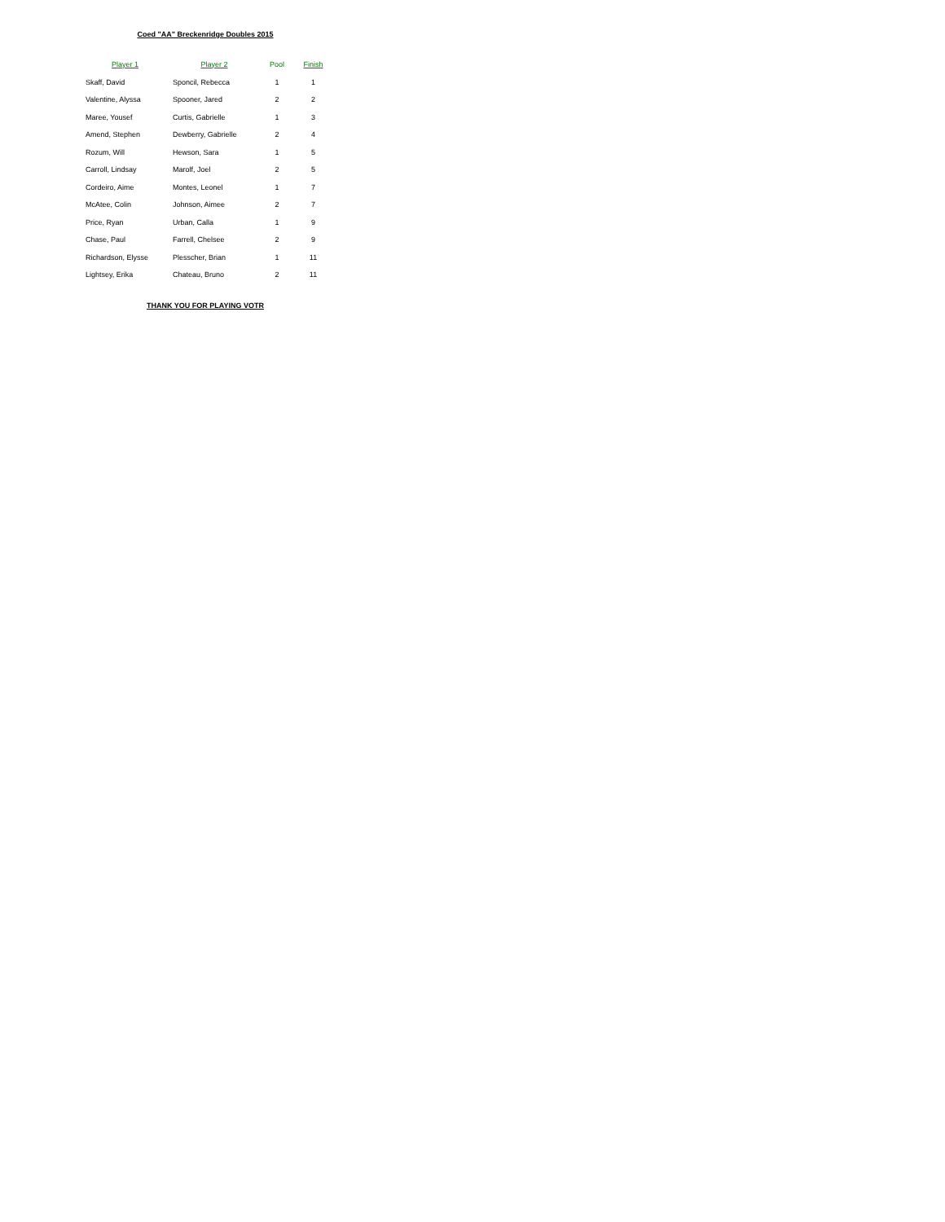Coed "AA" Breckenridge Doubles 2015
| Player 1 | Player 2 | Pool | Finish |
| --- | --- | --- | --- |
| Skaff, David | Sponcil, Rebecca | 1 | 1 |
| Valentine, Alyssa | Spooner, Jared | 2 | 2 |
| Maree, Yousef | Curtis, Gabrielle | 1 | 3 |
| Amend, Stephen | Dewberry, Gabrielle | 2 | 4 |
| Rozum, Will | Hewson, Sara | 1 | 5 |
| Carroll, Lindsay | Marolf, Joel | 2 | 5 |
| Cordeiro, Aime | Montes, Leonel | 1 | 7 |
| McAtee, Colin | Johnson, Aimee | 2 | 7 |
| Price, Ryan | Urban, Calla | 1 | 9 |
| Chase, Paul | Farrell, Chelsee | 2 | 9 |
| Richardson, Elysse | Plesscher, Brian | 1 | 11 |
| Lightsey, Erika | Chateau, Bruno | 2 | 11 |
THANK YOU FOR PLAYING VOTR